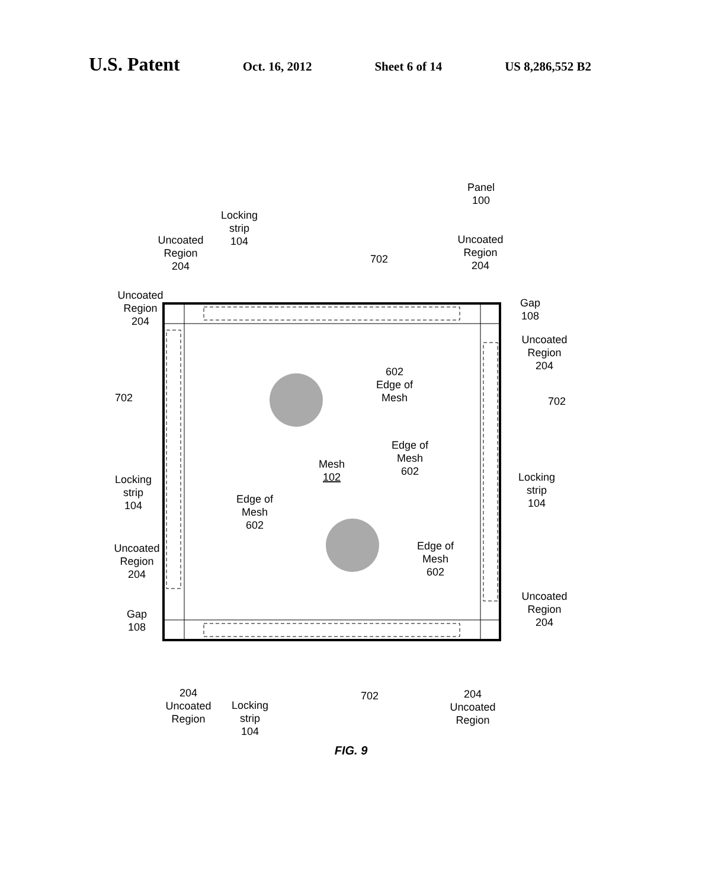U.S. Patent Oct. 16, 2012 Sheet 6 of 14 US 8,286,552 B2
Panel
100
Locking
strip
104
Uncoated
Region
204
702
Uncoated
Region
204
Uncoated
Region
204
Gap
108
Uncoated
Region
204
602
Edge of
Mesh
702
702
Edge of
Mesh
602
Mesh
102
Locking
strip
104
Locking
strip
104
Edge of
Mesh
602
Edge of
Mesh
602
Uncoated
Region
204
Uncoated
Region
204
Gap
108
204
Uncoated
Region
702
204
Uncoated
Region
Locking
strip
104
FIG. 9